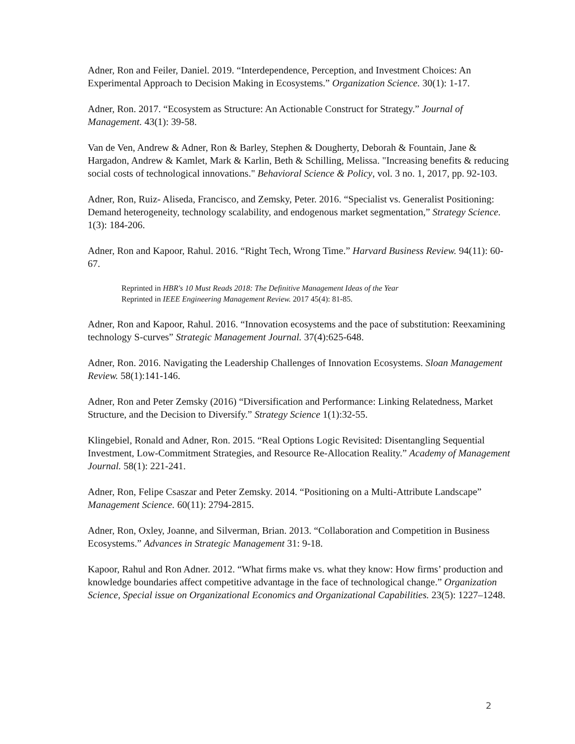Adner, Ron and Feiler, Daniel. 2019. “Interdependence, Perception, and Investment Choices: An Experimental Approach to Decision Making in Ecosystems.” Organization Science. 30(1): 1-17.
Adner, Ron. 2017. “Ecosystem as Structure: An Actionable Construct for Strategy.” Journal of Management. 43(1): 39-58.
Van de Ven, Andrew & Adner, Ron & Barley, Stephen & Dougherty, Deborah & Fountain, Jane & Hargadon, Andrew & Kamlet, Mark & Karlin, Beth & Schilling, Melissa. "Increasing benefits & reducing social costs of technological innovations." Behavioral Science & Policy, vol. 3 no. 1, 2017, pp. 92-103.
Adner, Ron, Ruiz- Aliseda, Francisco, and Zemsky, Peter. 2016. “Specialist vs. Generalist Positioning: Demand heterogeneity, technology scalability, and endogenous market segmentation,” Strategy Science. 1(3): 184-206.
Adner, Ron and Kapoor, Rahul. 2016. “Right Tech, Wrong Time.” Harvard Business Review. 94(11): 60-67.
Reprinted in HBR's 10 Must Reads 2018: The Definitive Management Ideas of the Year
Reprinted in IEEE Engineering Management Review. 2017 45(4): 81-85.
Adner, Ron and Kapoor, Rahul. 2016. “Innovation ecosystems and the pace of substitution: Reexamining technology S-curves” Strategic Management Journal. 37(4):625-648.
Adner, Ron. 2016. Navigating the Leadership Challenges of Innovation Ecosystems. Sloan Management Review. 58(1):141-146.
Adner, Ron and Peter Zemsky (2016) “Diversification and Performance: Linking Relatedness, Market Structure, and the Decision to Diversify.” Strategy Science 1(1):32-55.
Klingebiel, Ronald and Adner, Ron. 2015. “Real Options Logic Revisited: Disentangling Sequential Investment, Low-Commitment Strategies, and Resource Re-Allocation Reality.” Academy of Management Journal. 58(1): 221-241.
Adner, Ron, Felipe Csaszar and Peter Zemsky. 2014. “Positioning on a Multi-Attribute Landscape” Management Science. 60(11): 2794-2815.
Adner, Ron, Oxley, Joanne, and Silverman, Brian. 2013. “Collaboration and Competition in Business Ecosystems.” Advances in Strategic Management 31: 9-18.
Kapoor, Rahul and Ron Adner. 2012. “What firms make vs. what they know: How firms’ production and knowledge boundaries affect competitive advantage in the face of technological change.” Organization Science, Special issue on Organizational Economics and Organizational Capabilities. 23(5): 1227–1248.
2